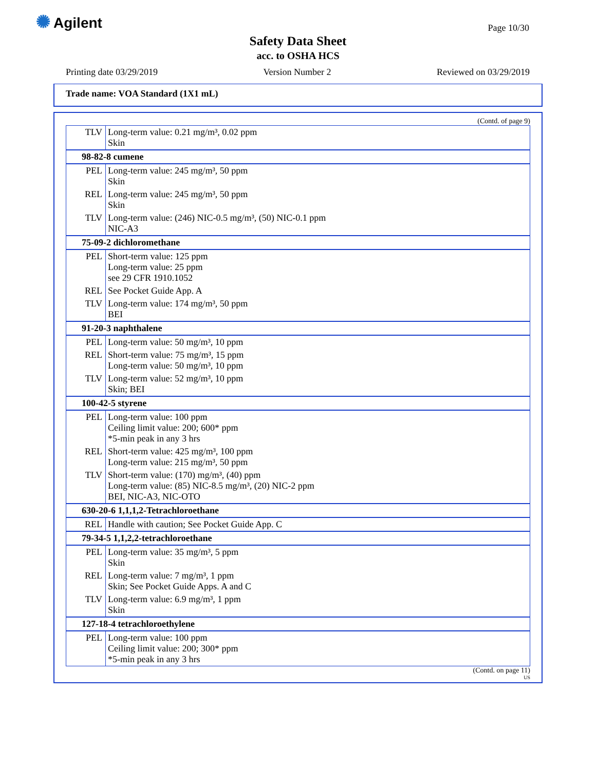✺ Agilent Page 10/30
Safety Data Sheet
acc. to OSHA HCS
Printing date 03/29/2019 Version Number 2 Reviewed on 03/29/2019
Trade name: VOA Standard (1X1 mL)
(Contd. of page 9)
| TLV | Long-term value: 0.21 mg/m³, 0.02 ppm Skin |
| 98-82-8 cumene | |
| PEL | Long-term value: 245 mg/m³, 50 ppm Skin |
| REL | Long-term value: 245 mg/m³, 50 ppm Skin |
| TLV | Long-term value: (246) NIC-0.5 mg/m³, (50) NIC-0.1 ppm NIC-A3 |
| 75-09-2 dichloromethane | |
| PEL | Short-term value: 125 ppm Long-term value: 25 ppm see 29 CFR 1910.1052 |
| REL | See Pocket Guide App. A |
| TLV | Long-term value: 174 mg/m³, 50 ppm BEI |
| 91-20-3 naphthalene | |
| PEL | Long-term value: 50 mg/m³, 10 ppm |
| REL | Short-term value: 75 mg/m³, 15 ppm Long-term value: 50 mg/m³, 10 ppm |
| TLV | Long-term value: 52 mg/m³, 10 ppm Skin; BEI |
| 100-42-5 styrene | |
| PEL | Long-term value: 100 ppm Ceiling limit value: 200; 600* ppm *5-min peak in any 3 hrs |
| REL | Short-term value: 425 mg/m³, 100 ppm Long-term value: 215 mg/m³, 50 ppm |
| TLV | Short-term value: (170) mg/m³, (40) ppm Long-term value: (85) NIC-8.5 mg/m³, (20) NIC-2 ppm BEI, NIC-A3, NIC-OTO |
| 630-20-6 1,1,1,2-Tetrachloroethane | |
| REL | Handle with caution; See Pocket Guide App. C |
| 79-34-5 1,1,2,2-tetrachloroethane | |
| PEL | Long-term value: 35 mg/m³, 5 ppm Skin |
| REL | Long-term value: 7 mg/m³, 1 ppm Skin; See Pocket Guide Apps. A and C |
| TLV | Long-term value: 6.9 mg/m³, 1 ppm Skin |
| 127-18-4 tetrachloroethylene | |
| PEL | Long-term value: 100 ppm Ceiling limit value: 200; 300* ppm *5-min peak in any 3 hrs |
(Contd. on page 11)
US